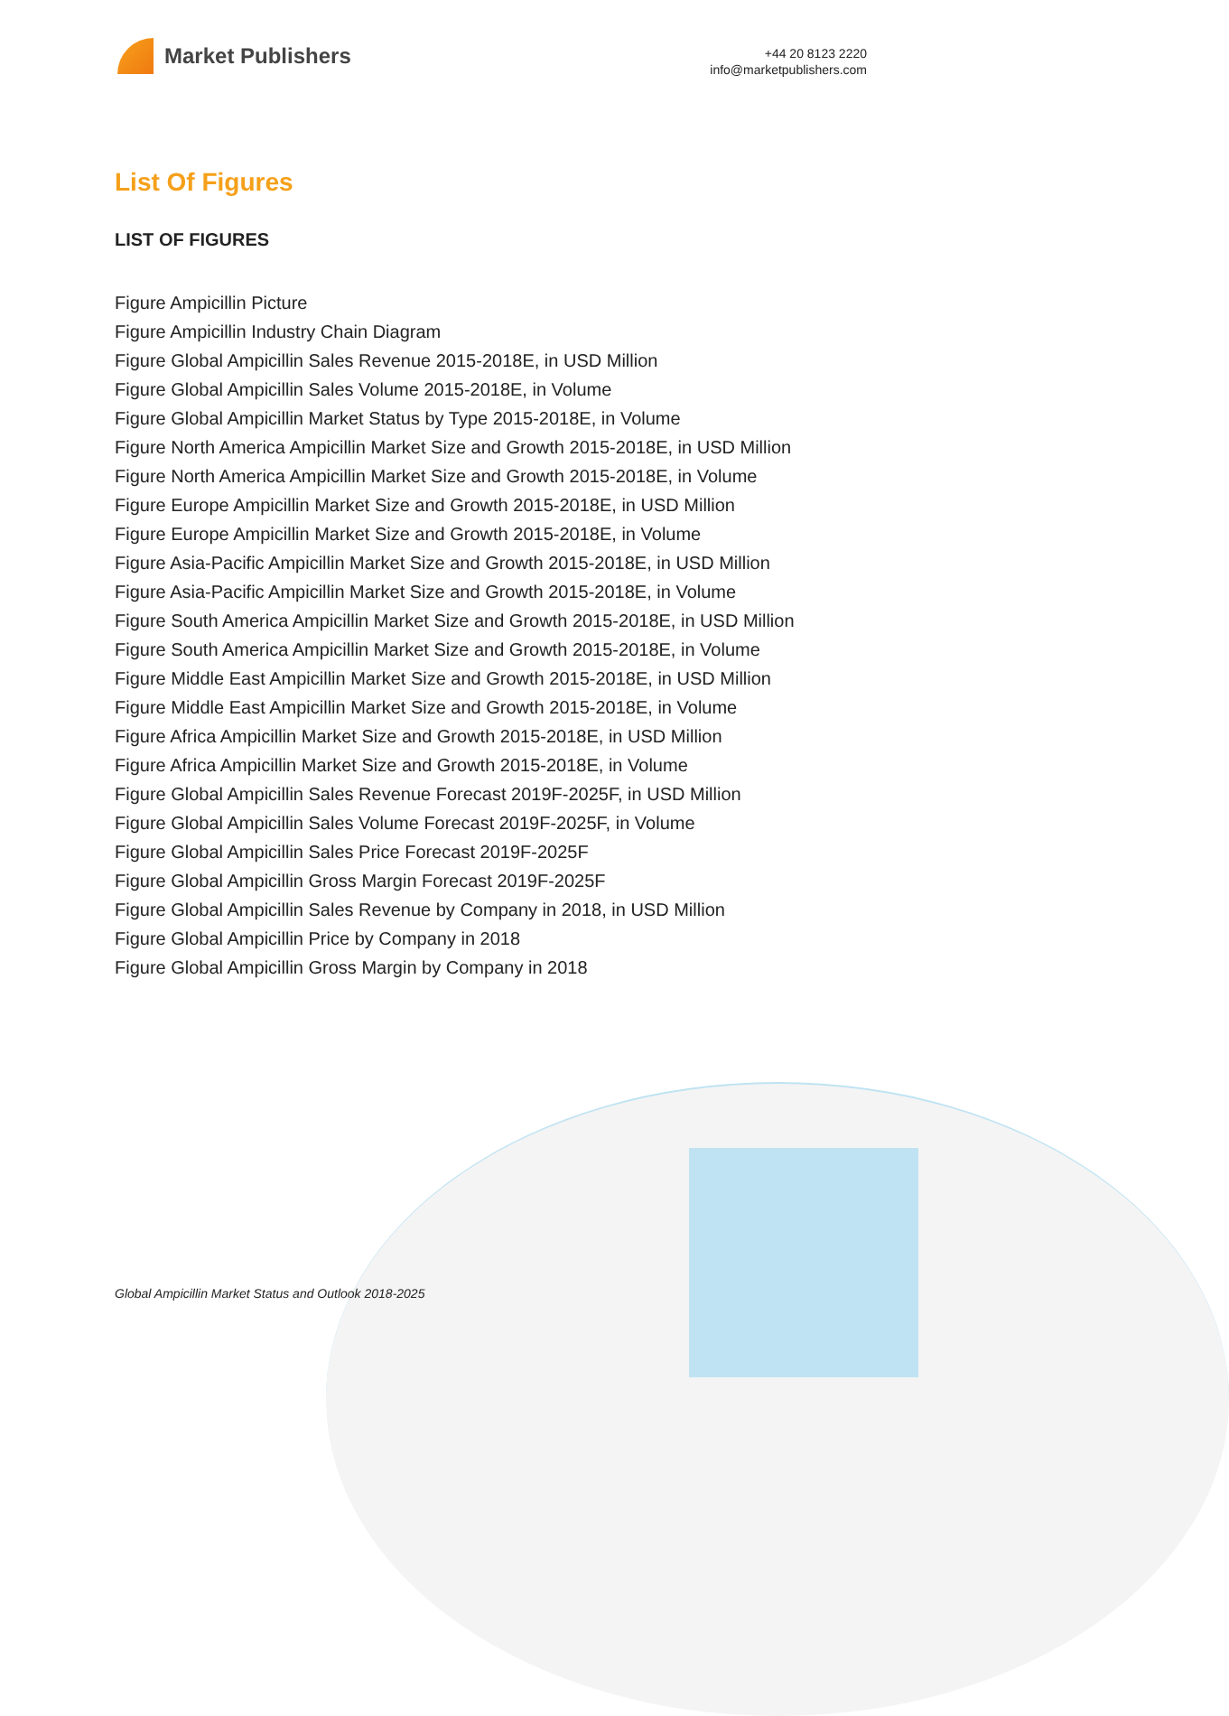Market Publishers
+44 20 8123 2220
info@marketpublishers.com
List Of Figures
LIST OF FIGURES
Figure Ampicillin Picture
Figure Ampicillin Industry Chain Diagram
Figure Global Ampicillin Sales Revenue 2015-2018E, in USD Million
Figure Global Ampicillin Sales Volume 2015-2018E, in Volume
Figure Global Ampicillin Market Status by Type 2015-2018E, in Volume
Figure North America Ampicillin Market Size and Growth 2015-2018E, in USD Million
Figure North America Ampicillin Market Size and Growth 2015-2018E, in Volume
Figure Europe Ampicillin Market Size and Growth 2015-2018E, in USD Million
Figure Europe Ampicillin Market Size and Growth 2015-2018E, in Volume
Figure Asia-Pacific Ampicillin Market Size and Growth 2015-2018E, in USD Million
Figure Asia-Pacific Ampicillin Market Size and Growth 2015-2018E, in Volume
Figure South America Ampicillin Market Size and Growth 2015-2018E, in USD Million
Figure South America Ampicillin Market Size and Growth 2015-2018E, in Volume
Figure Middle East Ampicillin Market Size and Growth 2015-2018E, in USD Million
Figure Middle East Ampicillin Market Size and Growth 2015-2018E, in Volume
Figure Africa Ampicillin Market Size and Growth 2015-2018E, in USD Million
Figure Africa Ampicillin Market Size and Growth 2015-2018E, in Volume
Figure Global Ampicillin Sales Revenue Forecast 2019F-2025F, in USD Million
Figure Global Ampicillin Sales Volume Forecast 2019F-2025F, in Volume
Figure Global Ampicillin Sales Price Forecast 2019F-2025F
Figure Global Ampicillin Gross Margin Forecast 2019F-2025F
Figure Global Ampicillin Sales Revenue by Company in 2018, in USD Million
Figure Global Ampicillin Price by Company in 2018
Figure Global Ampicillin Gross Margin by Company in 2018
Global Ampicillin Market Status and Outlook 2018-2025